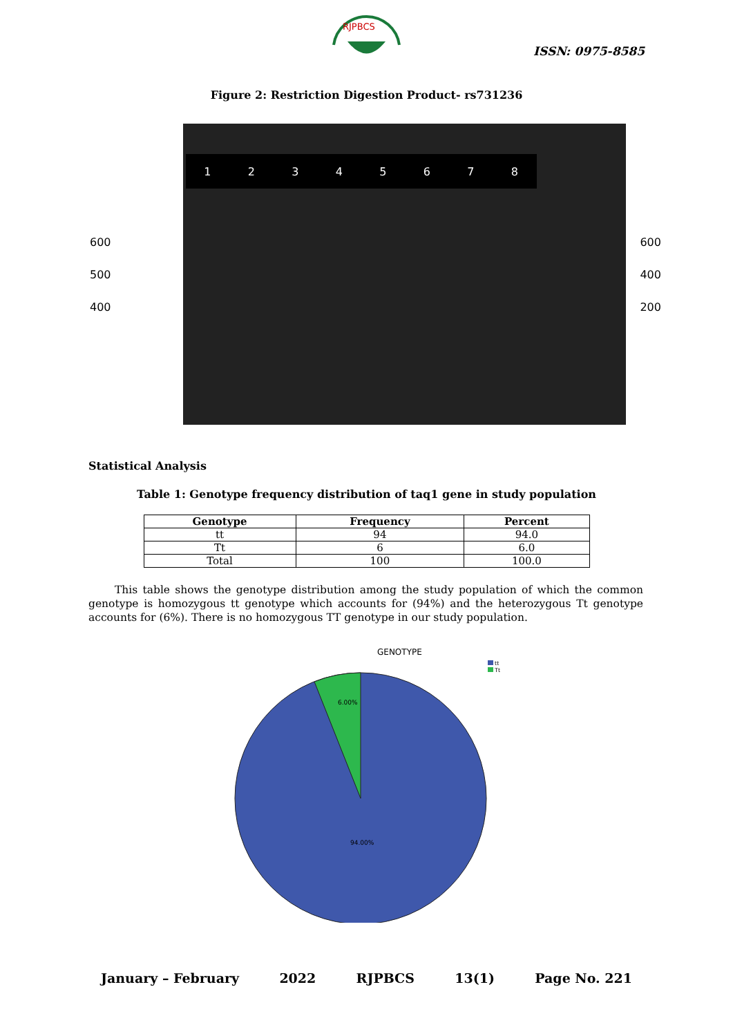RJPBCS
ISSN: 0975-8585
Figure 2: Restriction Digestion Product- rs731236
600
500
400
12345678
600
400
200
Statistical Analysis
Table 1: Genotype frequency distribution of taq1 gene in study population
| Genotype | Frequency | Percent |
| --- | --- | --- |
| tt | 94 | 94.0 |
| Tt | 6 | 6.0 |
| Total | 100 | 100.0 |
This table shows the genotype distribution among the study population of which the common genotype is homozygous tt genotype which accounts for (94%) and the heterozygous Tt genotype accounts for (6%). There is no homozygous TT genotype in our study population.
GENOTYPE
tt
Tt
6.00%
94.00%
January – February 2022 RJPBCS 13(1) Page No. 221